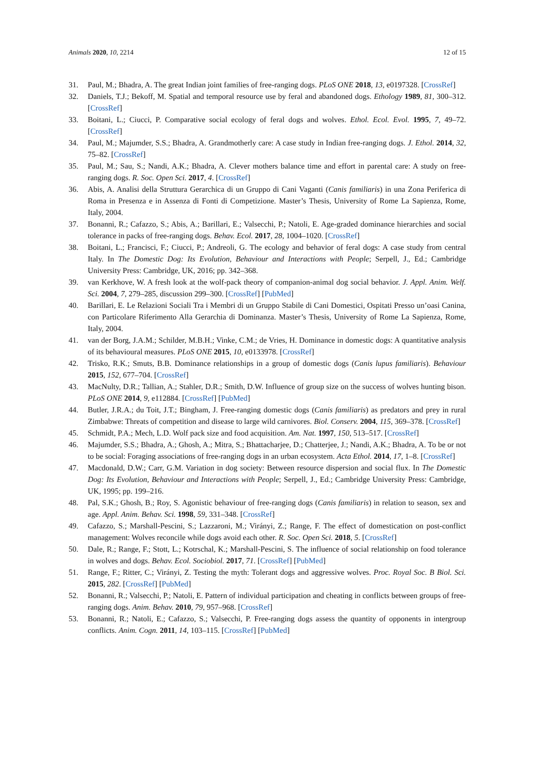Animals 2020, 10, 2214 12 of 15
31. Paul, M.; Bhadra, A. The great Indian joint families of free-ranging dogs. PLoS ONE 2018, 13, e0197328. [CrossRef]
32. Daniels, T.J.; Bekoff, M. Spatial and temporal resource use by feral and abandoned dogs. Ethology 1989, 81, 300–312. [CrossRef]
33. Boitani, L.; Ciucci, P. Comparative social ecology of feral dogs and wolves. Ethol. Ecol. Evol. 1995, 7, 49–72. [CrossRef]
34. Paul, M.; Majumder, S.S.; Bhadra, A. Grandmotherly care: A case study in Indian free-ranging dogs. J. Ethol. 2014, 32, 75–82. [CrossRef]
35. Paul, M.; Sau, S.; Nandi, A.K.; Bhadra, A. Clever mothers balance time and effort in parental care: A study on free-ranging dogs. R. Soc. Open Sci. 2017, 4. [CrossRef]
36. Abis, A. Analisi della Struttura Gerarchica di un Gruppo di Cani Vaganti (Canis familiaris) in una Zona Periferica di Roma in Presenza e in Assenza di Fonti di Competizione. Master’s Thesis, University of Rome La Sapienza, Rome, Italy, 2004.
37. Bonanni, R.; Cafazzo, S.; Abis, A.; Barillari, E.; Valsecchi, P.; Natoli, E. Age-graded dominance hierarchies and social tolerance in packs of free-ranging dogs. Behav. Ecol. 2017, 28, 1004–1020. [CrossRef]
38. Boitani, L.; Francisci, F.; Ciucci, P.; Andreoli, G. The ecology and behavior of feral dogs: A case study from central Italy. In The Domestic Dog: Its Evolution, Behaviour and Interactions with People; Serpell, J., Ed.; Cambridge University Press: Cambridge, UK, 2016; pp. 342–368.
39. van Kerkhove, W. A fresh look at the wolf-pack theory of companion-animal dog social behavior. J. Appl. Anim. Welf. Sci. 2004, 7, 279–285, discussion 299–300. [CrossRef] [PubMed]
40. Barillari, E. Le Relazioni Sociali Tra i Membri di un Gruppo Stabile di Cani Domestici, Ospitati Presso un’oasi Canina, con Particolare Riferimento Alla Gerarchia di Dominanza. Master’s Thesis, University of Rome La Sapienza, Rome, Italy, 2004.
41. van der Borg, J.A.M.; Schilder, M.B.H.; Vinke, C.M.; de Vries, H. Dominance in domestic dogs: A quantitative analysis of its behavioural measures. PLoS ONE 2015, 10, e0133978. [CrossRef]
42. Trisko, R.K.; Smuts, B.B. Dominance relationships in a group of domestic dogs (Canis lupus familiaris). Behaviour 2015, 152, 677–704. [CrossRef]
43. MacNulty, D.R.; Tallian, A.; Stahler, D.R.; Smith, D.W. Influence of group size on the success of wolves hunting bison. PLoS ONE 2014, 9, e112884. [CrossRef] [PubMed]
44. Butler, J.R.A.; du Toit, J.T.; Bingham, J. Free-ranging domestic dogs (Canis familiaris) as predators and prey in rural Zimbabwe: Threats of competition and disease to large wild carnivores. Biol. Conserv. 2004, 115, 369–378. [CrossRef]
45. Schmidt, P.A.; Mech, L.D. Wolf pack size and food acquisition. Am. Nat. 1997, 150, 513–517. [CrossRef]
46. Majumder, S.S.; Bhadra, A.; Ghosh, A.; Mitra, S.; Bhattacharjee, D.; Chatterjee, J.; Nandi, A.K.; Bhadra, A. To be or not to be social: Foraging associations of free-ranging dogs in an urban ecosystem. Acta Ethol. 2014, 17, 1–8. [CrossRef]
47. Macdonald, D.W.; Carr, G.M. Variation in dog society: Between resource dispersion and social flux. In The Domestic Dog: Its Evolution, Behaviour and Interactions with People; Serpell, J., Ed.; Cambridge University Press: Cambridge, UK, 1995; pp. 199–216.
48. Pal, S.K.; Ghosh, B.; Roy, S. Agonistic behaviour of free-ranging dogs (Canis familiaris) in relation to season, sex and age. Appl. Anim. Behav. Sci. 1998, 59, 331–348. [CrossRef]
49. Cafazzo, S.; Marshall-Pescini, S.; Lazzaroni, M.; Virányi, Z.; Range, F. The effect of domestication on post-conflict management: Wolves reconcile while dogs avoid each other. R. Soc. Open Sci. 2018, 5. [CrossRef]
50. Dale, R.; Range, F.; Stott, L.; Kotrschal, K.; Marshall-Pescini, S. The influence of social relationship on food tolerance in wolves and dogs. Behav. Ecol. Sociobiol. 2017, 71. [CrossRef] [PubMed]
51. Range, F.; Ritter, C.; Virányi, Z. Testing the myth: Tolerant dogs and aggressive wolves. Proc. Royal Soc. B Biol. Sci. 2015, 282. [CrossRef] [PubMed]
52. Bonanni, R.; Valsecchi, P.; Natoli, E. Pattern of individual participation and cheating in conflicts between groups of free-ranging dogs. Anim. Behav. 2010, 79, 957–968. [CrossRef]
53. Bonanni, R.; Natoli, E.; Cafazzo, S.; Valsecchi, P. Free-ranging dogs assess the quantity of opponents in intergroup conflicts. Anim. Cogn. 2011, 14, 103–115. [CrossRef] [PubMed]